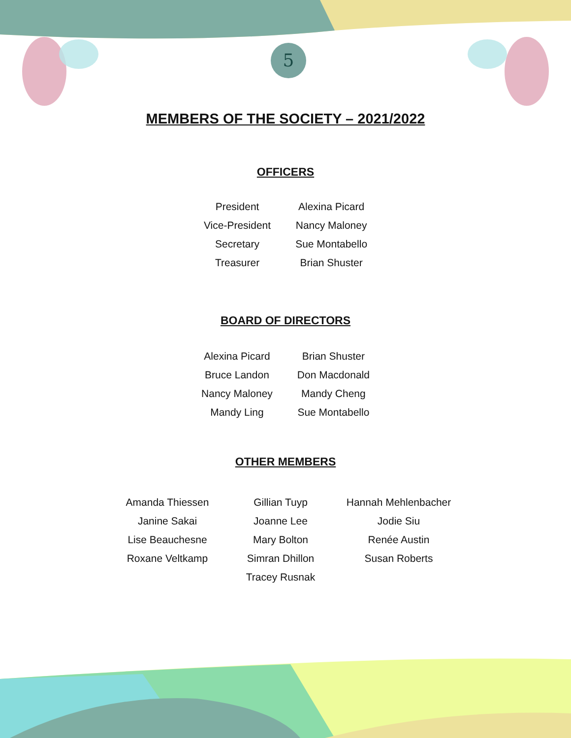5
MEMBERS OF THE SOCIETY – 2021/2022
OFFICERS
| President | Alexina Picard |
| Vice-President | Nancy Maloney |
| Secretary | Sue Montabello |
| Treasurer | Brian Shuster |
BOARD OF DIRECTORS
| Alexina Picard | Brian Shuster |
| Bruce Landon | Don Macdonald |
| Nancy Maloney | Mandy Cheng |
| Mandy Ling | Sue Montabello |
OTHER MEMBERS
| Amanda Thiessen | Gillian Tuyp | Hannah Mehlenbacher |
| Janine Sakai | Joanne Lee | Jodie Siu |
| Lise Beauchesne | Mary Bolton | Renée Austin |
| Roxane Veltkamp | Simran Dhillon | Susan Roberts |
| | Tracey Rusnak | |